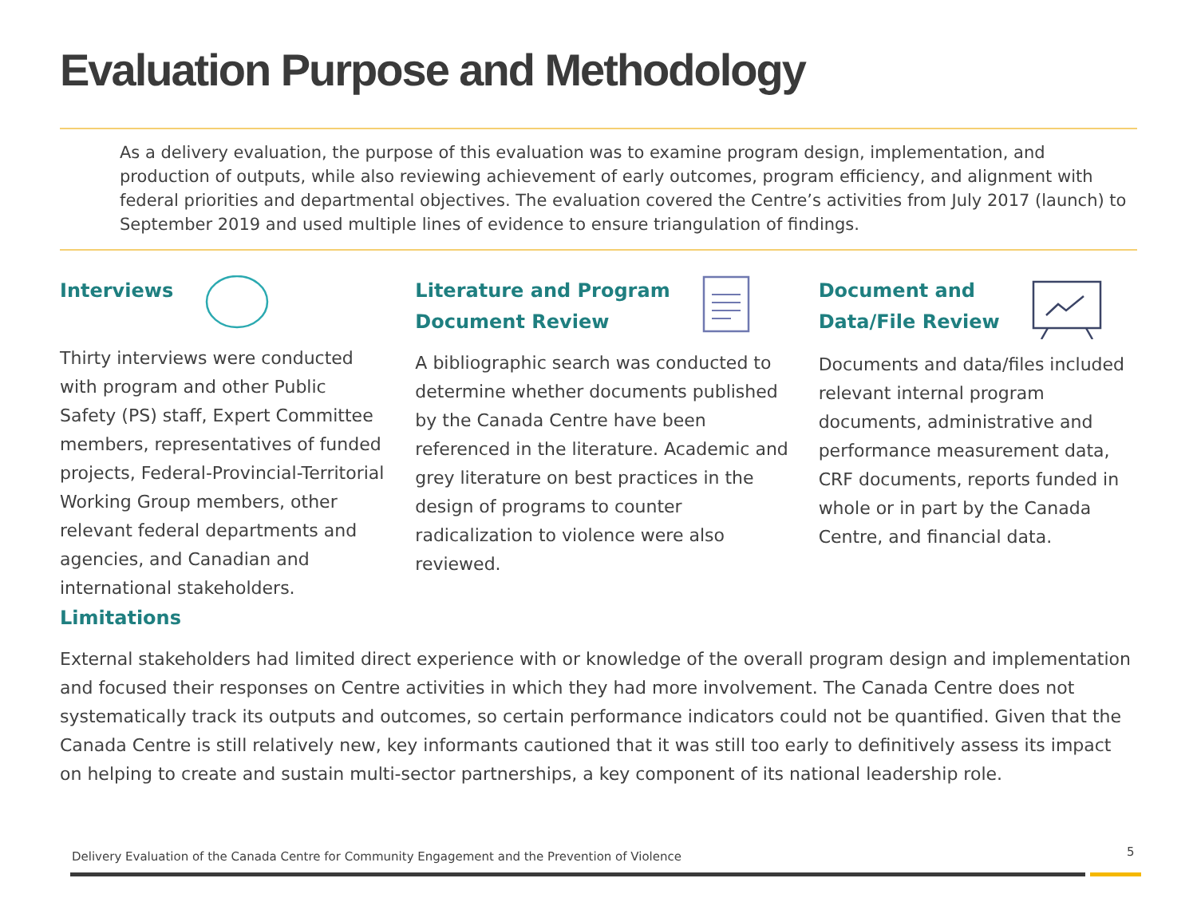Evaluation Purpose and Methodology
As a delivery evaluation, the purpose of this evaluation was to examine program design, implementation, and production of outputs, while also reviewing achievement of early outcomes, program efficiency, and alignment with federal priorities and departmental objectives. The evaluation covered the Centre’s activities from July 2017 (launch) to September 2019 and used multiple lines of evidence to ensure triangulation of findings.
Interviews
Thirty interviews were conducted with program and other Public Safety (PS) staff, Expert Committee members, representatives of funded projects, Federal-Provincial-Territorial Working Group members, other relevant federal departments and agencies, and Canadian and international stakeholders.
Literature and Program
Document Review
A bibliographic search was conducted to determine whether documents published by the Canada Centre have been referenced in the literature. Academic and grey literature on best practices in the design of programs to counter radicalization to violence were also reviewed.
Document and
Data/File Review
Documents and data/files included relevant internal program documents, administrative and performance measurement data, CRF documents, reports funded in whole or in part by the Canada Centre, and financial data.
Limitations
External stakeholders had limited direct experience with or knowledge of the overall program design and implementation and focused their responses on Centre activities in which they had more involvement. The Canada Centre does not systematically track its outputs and outcomes, so certain performance indicators could not be quantified. Given that the Canada Centre is still relatively new, key informants cautioned that it was still too early to definitively assess its impact on helping to create and sustain multi-sector partnerships, a key component of its national leadership role.
Delivery Evaluation of the Canada Centre for Community Engagement and the Prevention of Violence
5